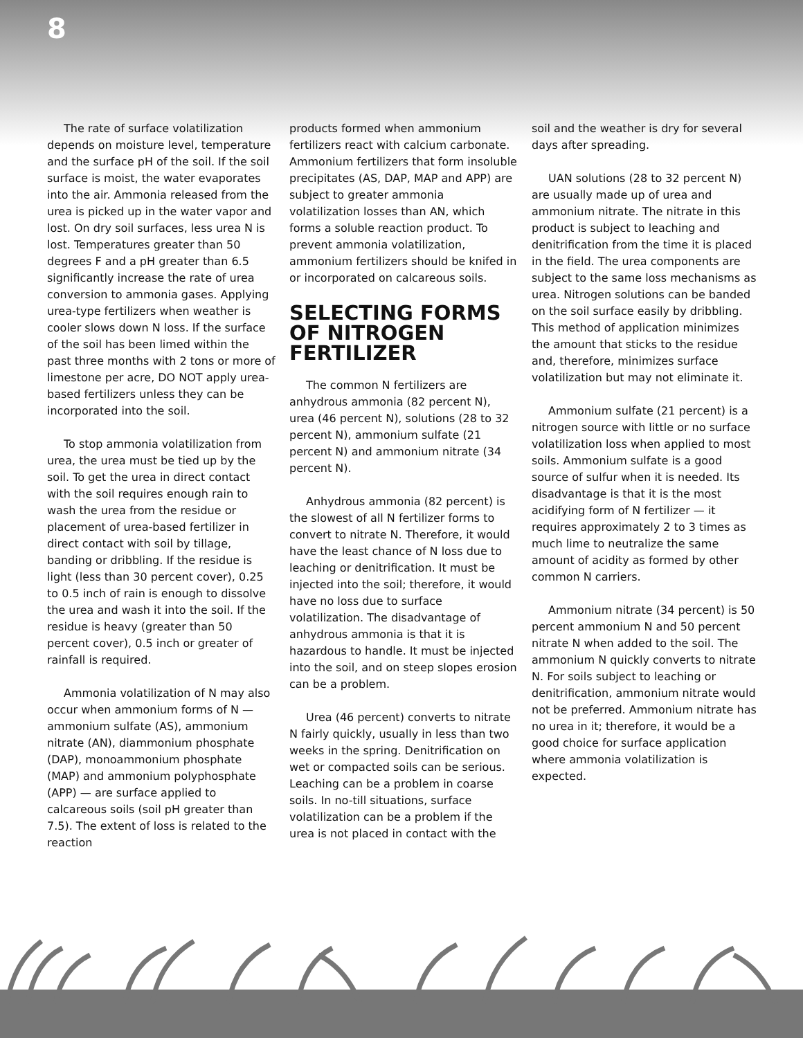8
The rate of surface volatilization depends on moisture level, temperature and the surface pH of the soil. If the soil surface is moist, the water evaporates into the air. Ammonia released from the urea is picked up in the water vapor and lost. On dry soil surfaces, less urea N is lost. Temperatures greater than 50 degrees F and a pH greater than 6.5 significantly increase the rate of urea conversion to ammonia gases. Applying urea-type fertilizers when weather is cooler slows down N loss. If the surface of the soil has been limed within the past three months with 2 tons or more of limestone per acre, DO NOT apply urea-based fertilizers unless they can be incorporated into the soil.
To stop ammonia volatilization from urea, the urea must be tied up by the soil. To get the urea in direct contact with the soil requires enough rain to wash the urea from the residue or placement of urea-based fertilizer in direct contact with soil by tillage, banding or dribbling. If the residue is light (less than 30 percent cover), 0.25 to 0.5 inch of rain is enough to dissolve the urea and wash it into the soil. If the residue is heavy (greater than 50 percent cover), 0.5 inch or greater of rainfall is required.
Ammonia volatilization of N may also occur when ammonium forms of N — ammonium sulfate (AS), ammonium nitrate (AN), diammonium phosphate (DAP), monoammonium phosphate (MAP) and ammonium polyphosphate (APP) — are surface applied to calcareous soils (soil pH greater than 7.5). The extent of loss is related to the reaction
products formed when ammonium fertilizers react with calcium carbonate. Ammonium fertilizers that form insoluble precipitates (AS, DAP, MAP and APP) are subject to greater ammonia volatilization losses than AN, which forms a soluble reaction product. To prevent ammonia volatilization, ammonium fertilizers should be knifed in or incorporated on calcareous soils.
SELECTING FORMS OF NITROGEN FERTILIZER
The common N fertilizers are anhydrous ammonia (82 percent N), urea (46 percent N), solutions (28 to 32 percent N), ammonium sulfate (21 percent N) and ammonium nitrate (34 percent N).
Anhydrous ammonia (82 percent) is the slowest of all N fertilizer forms to convert to nitrate N. Therefore, it would have the least chance of N loss due to leaching or denitrification. It must be injected into the soil; therefore, it would have no loss due to surface volatilization. The disadvantage of anhydrous ammonia is that it is hazardous to handle. It must be injected into the soil, and on steep slopes erosion can be a problem.
Urea (46 percent) converts to nitrate N fairly quickly, usually in less than two weeks in the spring. Denitrification on wet or compacted soils can be serious. Leaching can be a problem in coarse soils. In no-till situations, surface volatilization can be a problem if the urea is not placed in contact with the
soil and the weather is dry for several days after spreading.
UAN solutions (28 to 32 percent N) are usually made up of urea and ammonium nitrate. The nitrate in this product is subject to leaching and denitrification from the time it is placed in the field. The urea components are subject to the same loss mechanisms as urea. Nitrogen solutions can be banded on the soil surface easily by dribbling. This method of application minimizes the amount that sticks to the residue and, therefore, minimizes surface volatilization but may not eliminate it.
Ammonium sulfate (21 percent) is a nitrogen source with little or no surface volatilization loss when applied to most soils. Ammonium sulfate is a good source of sulfur when it is needed. Its disadvantage is that it is the most acidifying form of N fertilizer — it requires approximately 2 to 3 times as much lime to neutralize the same amount of acidity as formed by other common N carriers.
Ammonium nitrate (34 percent) is 50 percent ammonium N and 50 percent nitrate N when added to the soil. The ammonium N quickly converts to nitrate N. For soils subject to leaching or denitrification, ammonium nitrate would not be preferred. Ammonium nitrate has no urea in it; therefore, it would be a good choice for surface application where ammonia volatilization is expected.